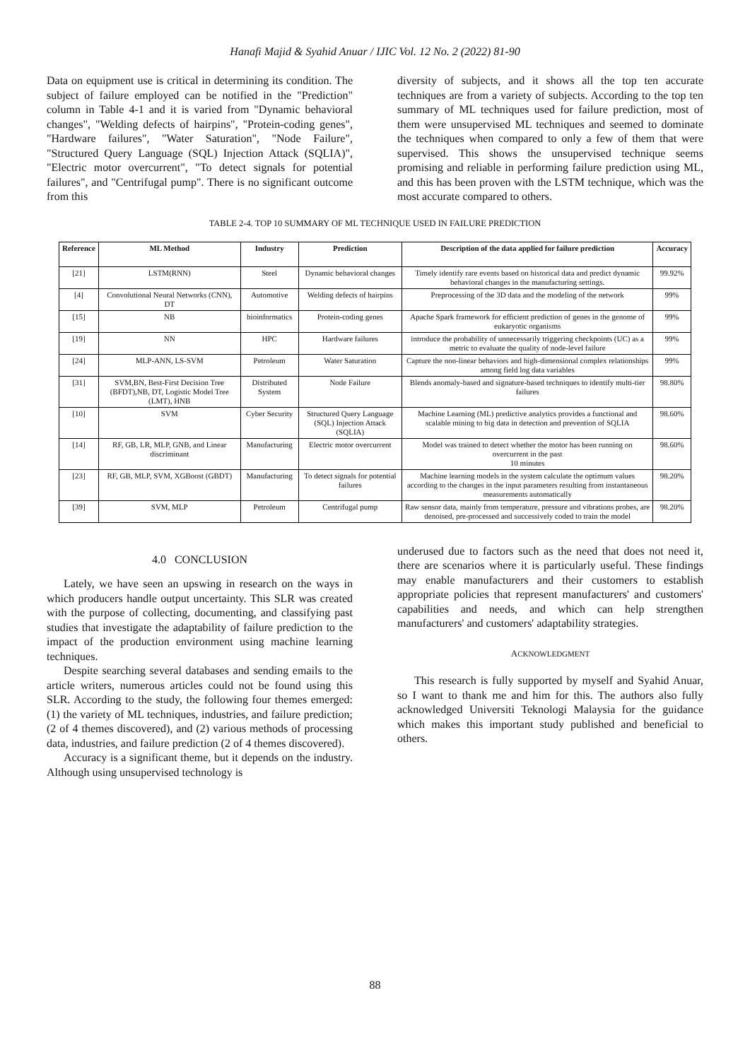Hanafi Majid & Syahid Anuar / IJIC Vol. 12 No. 2 (2022) 81-90
Data on equipment use is critical in determining its condition. The subject of failure employed can be notified in the "Prediction" column in Table 4-1 and it is varied from "Dynamic behavioral changes", "Welding defects of hairpins", "Protein-coding genes", "Hardware failures", "Water Saturation", "Node Failure", "Structured Query Language (SQL) Injection Attack (SQLIA)", "Electric motor overcurrent", "To detect signals for potential failures", and "Centrifugal pump". There is no significant outcome from this
diversity of subjects, and it shows all the top ten accurate techniques are from a variety of subjects. According to the top ten summary of ML techniques used for failure prediction, most of them were unsupervised ML techniques and seemed to dominate the techniques when compared to only a few of them that were supervised. This shows the unsupervised technique seems promising and reliable in performing failure prediction using ML, and this has been proven with the LSTM technique, which was the most accurate compared to others.
TABLE 2-4. TOP 10 SUMMARY OF ML TECHNIQUE USED IN FAILURE PREDICTION
| Reference | ML Method | Industry | Prediction | Description of the data applied for failure prediction | Accuracy |
| --- | --- | --- | --- | --- | --- |
| [21] | LSTM(RNN) | Steel | Dynamic behavioral changes | Timely identify rare events based on historical data and predict dynamic behavioral changes in the manufacturing settings. | 99.92% |
| [4] | Convolutional Neural Networks (CNN), DT | Automotive | Welding defects of hairpins | Preprocessing of the 3D data and the modeling of the network | 99% |
| [15] | NB | bioinformatics | Protein-coding genes | Apache Spark framework for efficient prediction of genes in the genome of eukaryotic organisms | 99% |
| [19] | NN | HPC | Hardware failures | introduce the probability of unnecessarily triggering checkpoints (UC) as a metric to evaluate the quality of node-level failure | 99% |
| [24] | MLP-ANN, LS-SVM | Petroleum | Water Saturation | Capture the non-linear behaviors and high-dimensional complex relationships among field log data variables | 99% |
| [31] | SVM,BN, Best-First Decision Tree (BFDT),NB, DT, Logistic Model Tree (LMT), HNB | Distributed System | Node Failure | Blends anomaly-based and signature-based techniques to identify multi-tier failures | 98.80% |
| [10] | SVM | Cyber Security | Structured Query Language (SQL) Injection Attack (SQLIA) | Machine Learning (ML) predictive analytics provides a functional and scalable mining to big data in detection and prevention of SQLIA | 98.60% |
| [14] | RF, GB, LR, MLP, GNB, and Linear discriminant | Manufacturing | Electric motor overcurrent | Model was trained to detect whether the motor has been running on overcurrent in the past 10 minutes | 98.60% |
| [23] | RF, GB, MLP, SVM, XGBoost (GBDT) | Manufacturing | To detect signals for potential failures | Machine learning models in the system calculate the optimum values according to the changes in the input parameters resulting from instantaneous measurements automatically | 98.20% |
| [39] | SVM, MLP | Petroleum | Centrifugal pump | Raw sensor data, mainly from temperature, pressure and vibrations probes, are denoised, pre-processed and successively coded to train the model | 98.20% |
4.0 CONCLUSION
Lately, we have seen an upswing in research on the ways in which producers handle output uncertainty. This SLR was created with the purpose of collecting, documenting, and classifying past studies that investigate the adaptability of failure prediction to the impact of the production environment using machine learning techniques.
Despite searching several databases and sending emails to the article writers, numerous articles could not be found using this SLR. According to the study, the following four themes emerged: (1) the variety of ML techniques, industries, and failure prediction; (2 of 4 themes discovered), and (2) various methods of processing data, industries, and failure prediction (2 of 4 themes discovered).
Accuracy is a significant theme, but it depends on the industry. Although using unsupervised technology is
underused due to factors such as the need that does not need it, there are scenarios where it is particularly useful. These findings may enable manufacturers and their customers to establish appropriate policies that represent manufacturers' and customers' capabilities and needs, and which can help strengthen manufacturers' and customers' adaptability strategies.
ACKNOWLEDGMENT
This research is fully supported by myself and Syahid Anuar, so I want to thank me and him for this. The authors also fully acknowledged Universiti Teknologi Malaysia for the guidance which makes this important study published and beneficial to others.
88